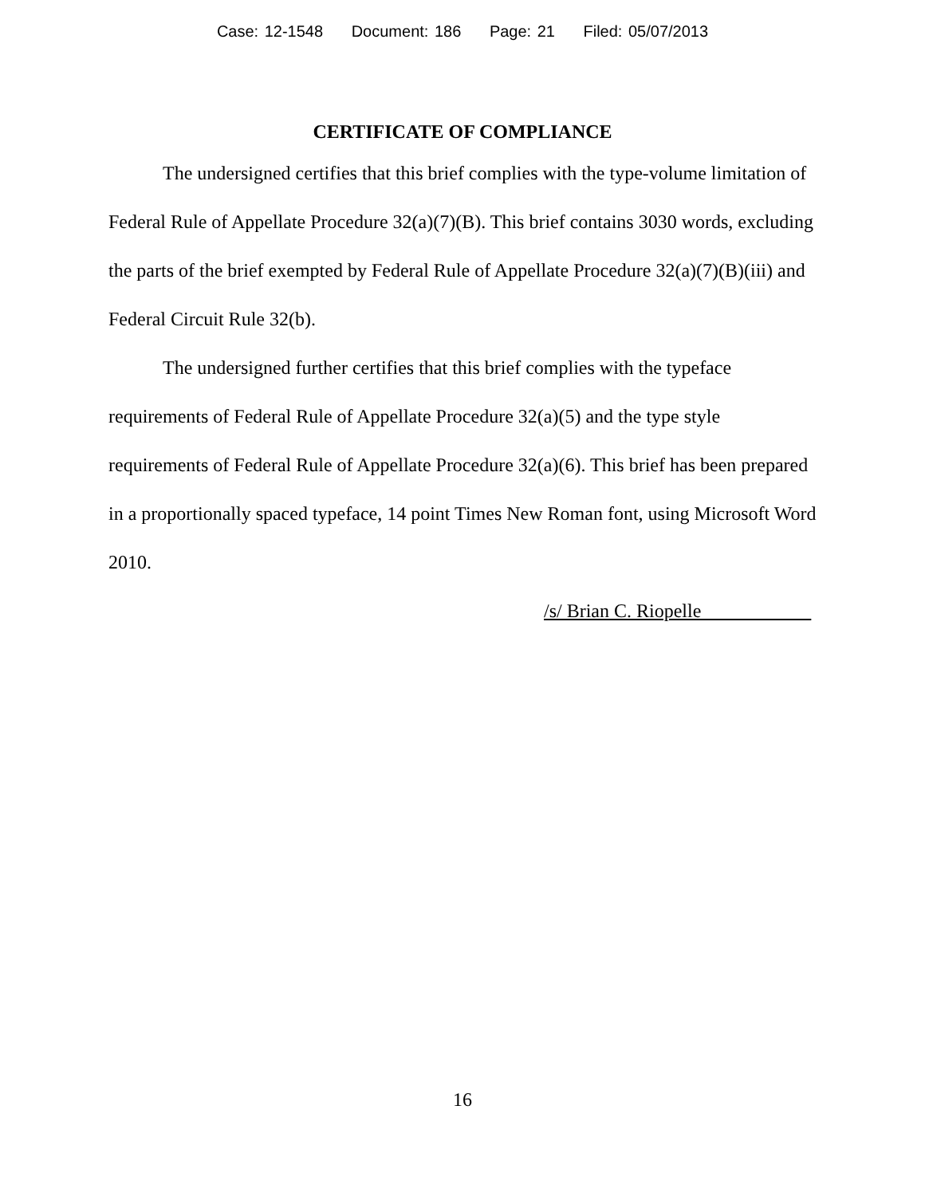Case: 12-1548 Document: 186 Page: 21 Filed: 05/07/2013
CERTIFICATE OF COMPLIANCE
The undersigned certifies that this brief complies with the type-volume limitation of Federal Rule of Appellate Procedure 32(a)(7)(B). This brief contains 3030 words, excluding the parts of the brief exempted by Federal Rule of Appellate Procedure 32(a)(7)(B)(iii) and Federal Circuit Rule 32(b).
The undersigned further certifies that this brief complies with the typeface requirements of Federal Rule of Appellate Procedure 32(a)(5) and the type style requirements of Federal Rule of Appellate Procedure 32(a)(6). This brief has been prepared in a proportionally spaced typeface, 14 point Times New Roman font, using Microsoft Word 2010.
/s/ Brian C. Riopelle
16